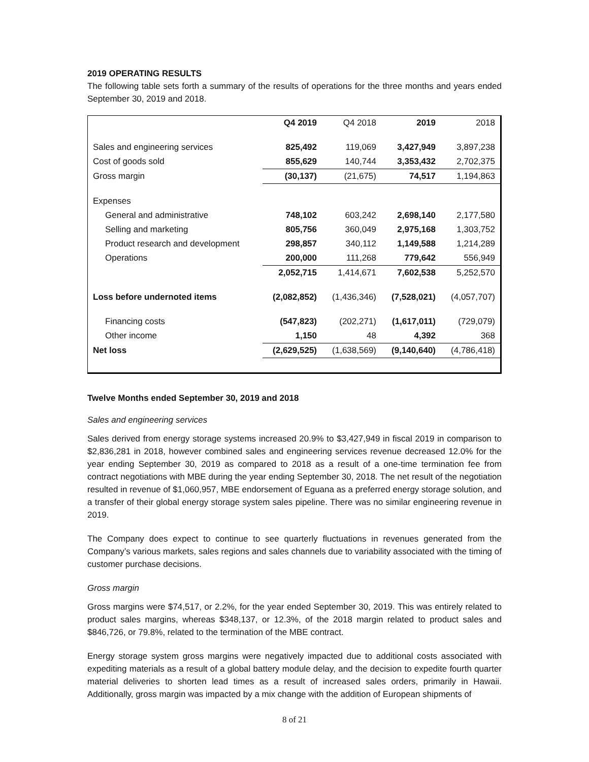2019 OPERATING RESULTS
The following table sets forth a summary of the results of operations for the three months and years ended September 30, 2019 and 2018.
| | Q4 2019 | Q4 2018 | 2019 | 2018 |
| --- | --- | --- | --- | --- |
| Sales and engineering services | 825,492 | 119,069 | 3,427,949 | 3,897,238 |
| Cost of goods sold | 855,629 | 140,744 | 3,353,432 | 2,702,375 |
| Gross margin | (30,137) | (21,675) | 74,517 | 1,194,863 |
| Expenses | | | | |
| General and administrative | 748,102 | 603,242 | 2,698,140 | 2,177,580 |
| Selling and marketing | 805,756 | 360,049 | 2,975,168 | 1,303,752 |
| Product research and development | 298,857 | 340,112 | 1,149,588 | 1,214,289 |
| Operations | 200,000 | 111,268 | 779,642 | 556,949 |
| | 2,052,715 | 1,414,671 | 7,602,538 | 5,252,570 |
| Loss before undernoted items | (2,082,852) | (1,436,346) | (7,528,021) | (4,057,707) |
| Financing costs | (547,823) | (202,271) | (1,617,011) | (729,079) |
| Other income | 1,150 | 48 | 4,392 | 368 |
| Net loss | (2,629,525) | (1,638,569) | (9,140,640) | (4,786,418) |
Twelve Months ended September 30, 2019 and 2018
Sales and engineering services
Sales derived from energy storage systems increased 20.9% to $3,427,949 in fiscal 2019 in comparison to $2,836,281 in 2018, however combined sales and engineering services revenue decreased 12.0% for the year ending September 30, 2019 as compared to 2018 as a result of a one-time termination fee from contract negotiations with MBE during the year ending September 30, 2018. The net result of the negotiation resulted in revenue of $1,060,957, MBE endorsement of Eguana as a preferred energy storage solution, and a transfer of their global energy storage system sales pipeline. There was no similar engineering revenue in 2019.
The Company does expect to continue to see quarterly fluctuations in revenues generated from the Company’s various markets, sales regions and sales channels due to variability associated with the timing of customer purchase decisions.
Gross margin
Gross margins were $74,517, or 2.2%, for the year ended September 30, 2019. This was entirely related to product sales margins, whereas $348,137, or 12.3%, of the 2018 margin related to product sales and $846,726, or 79.8%, related to the termination of the MBE contract.
Energy storage system gross margins were negatively impacted due to additional costs associated with expediting materials as a result of a global battery module delay, and the decision to expedite fourth quarter material deliveries to shorten lead times as a result of increased sales orders, primarily in Hawaii. Additionally, gross margin was impacted by a mix change with the addition of European shipments of
8 of 21